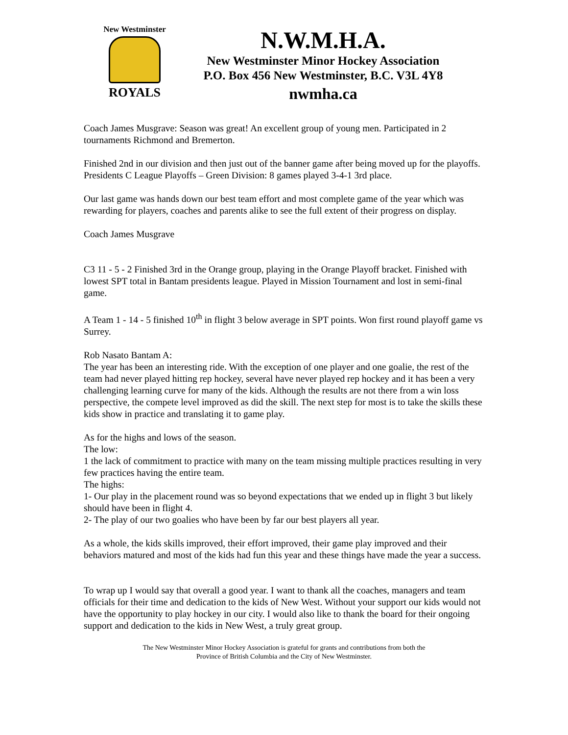New Westminster
ROYALS
N.W.M.H.A.
New Westminster Minor Hockey Association
P.O. Box 456 New Westminster, B.C. V3L 4Y8
nwmha.ca
Coach James Musgrave: Season was great! An excellent group of young men. Participated in 2 tournaments Richmond and Bremerton.
Finished 2nd in our division and then just out of the banner game after being moved up for the playoffs.
Presidents C League Playoffs – Green Division: 8 games played 3-4-1 3rd place.
Our last game was hands down our best team effort and most complete game of the year which was rewarding for players, coaches and parents alike to see the full extent of their progress on display.
Coach James Musgrave
C3 11 - 5 - 2 Finished 3rd in the Orange group, playing in the Orange Playoff bracket. Finished with lowest SPT total in Bantam presidents league. Played in Mission Tournament and lost in semi-final game.
A Team 1 - 14 - 5 finished 10<sup>th</sup> in flight 3 below average in SPT points. Won first round playoff game vs Surrey.
Rob Nasato Bantam A:
The year has been an interesting ride. With the exception of one player and one goalie, the rest of the team had never played hitting rep hockey, several have never played rep hockey and it has been a very challenging learning curve for many of the kids. Although the results are not there from a win loss perspective, the compete level improved as did the skill. The next step for most is to take the skills these kids show in practice and translating it to game play.
As for the highs and lows of the season.
The low:
1 the lack of commitment to practice with many on the team missing multiple practices resulting in very few practices having the entire team.
The highs:
1- Our play in the placement round was so beyond expectations that we ended up in flight 3 but likely should have been in flight 4.
2- The play of our two goalies who have been by far our best players all year.
As a whole, the kids skills improved, their effort improved, their game play improved and their behaviors matured and most of the kids had fun this year and these things have made the year a success.
To wrap up I would say that overall a good year. I want to thank all the coaches, managers and team officials for their time and dedication to the kids of New West. Without your support our kids would not have the opportunity to play hockey in our city. I would also like to thank the board for their ongoing support and dedication to the kids in New West, a truly great group.
The New Westminster Minor Hockey Association is grateful for grants and contributions from both the
Province of British Columbia and the City of New Westminster.